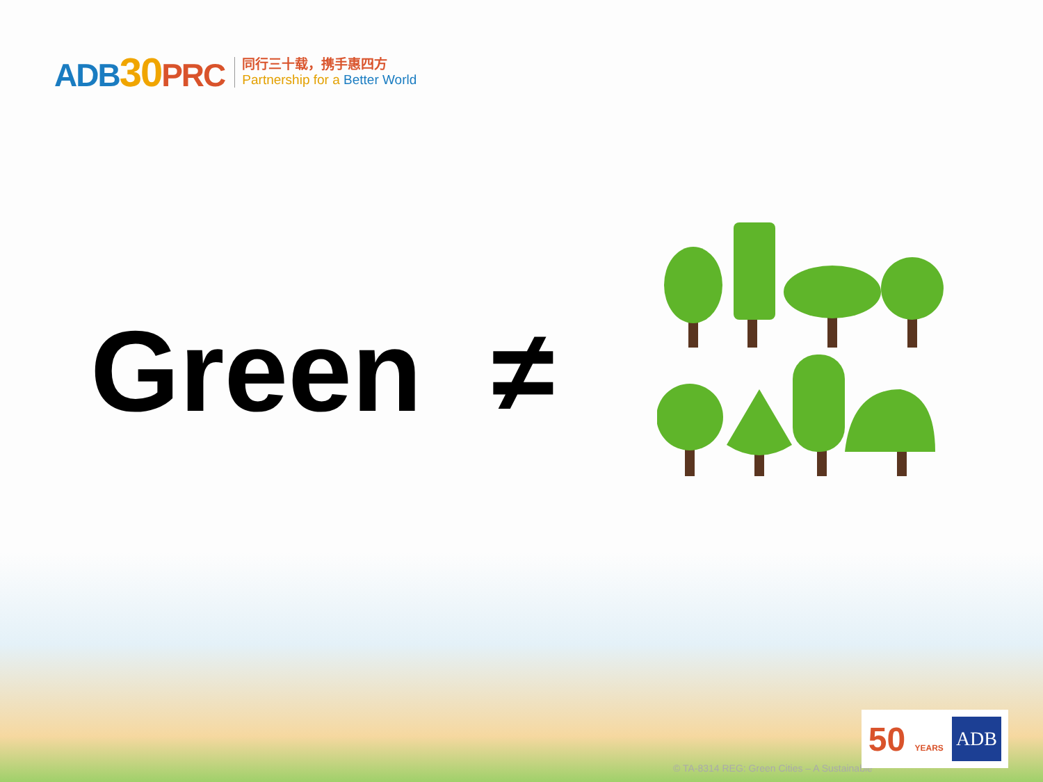ADB30 PRC
同行三十载，携手惠四方
Partnership for a Better World
Green ≠
© TA-8314 REG: Green Cities – A Sustainable
50 YEARS ADB